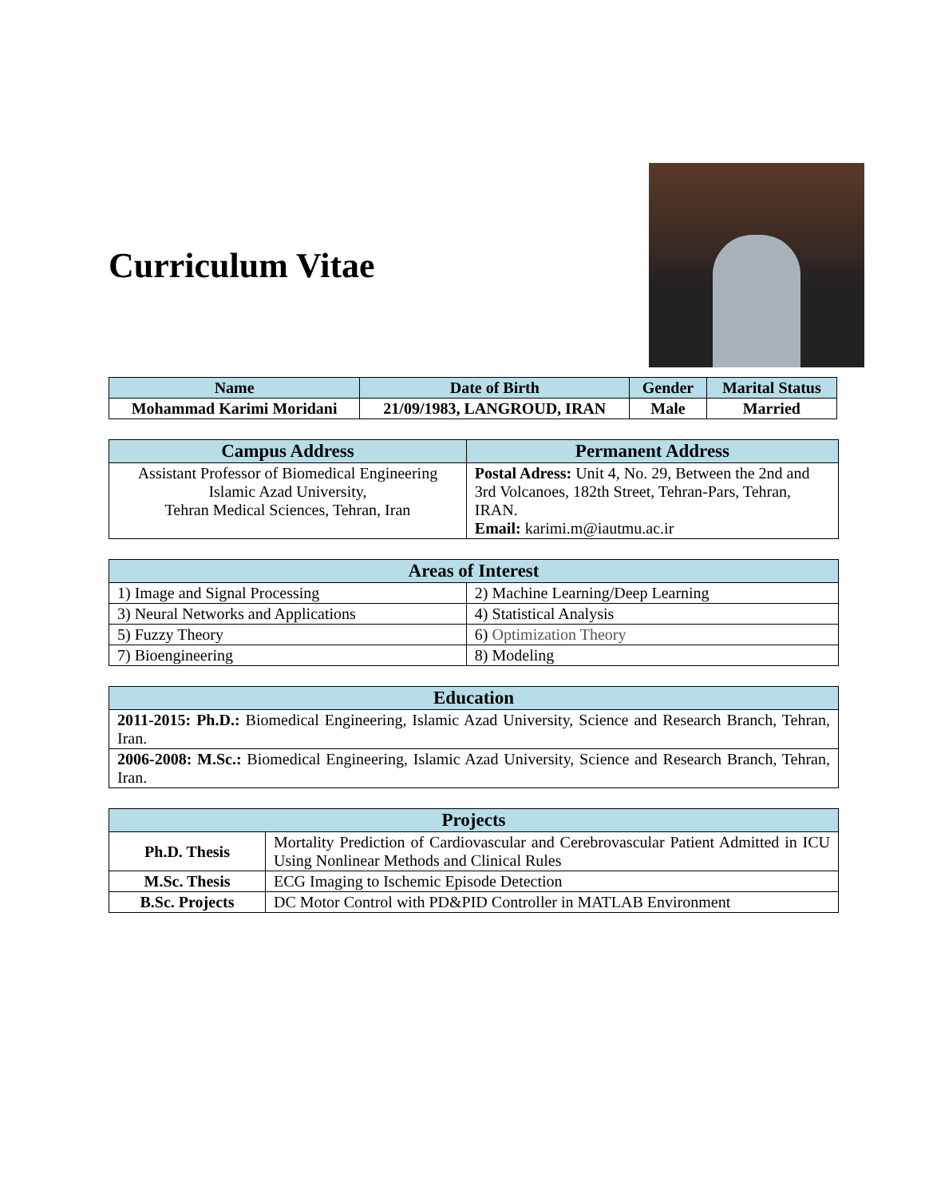Curriculum Vitae
| Name | Date of Birth | Gender | Marital Status |
| --- | --- | --- | --- |
| Mohammad Karimi Moridani | 21/09/1983, LANGROUD, IRAN | Male | Married |
| Campus Address | Permanent Address |
| --- | --- |
| Assistant Professor of Biomedical Engineering Islamic Azad University, Tehran Medical Sciences, Tehran, Iran | Postal Adress: Unit 4, No. 29, Between the 2nd and 3rd Volcanoes, 182th Street, Tehran-Pars, Tehran, IRAN. Email: karimi.m@iautmu.ac.ir |
| Areas of Interest | |
| --- | --- |
| 1) Image and Signal Processing | 2) Machine Learning/Deep Learning |
| 3) Neural Networks and Applications | 4) Statistical Analysis |
| 5) Fuzzy Theory | 6) Optimization Theory |
| 7) Bioengineering | 8) Modeling |
| Education |
| --- |
| 2011-2015: Ph.D.: Biomedical Engineering, Islamic Azad University, Science and Research Branch, Tehran, Iran. |
| 2006-2008: M.Sc.: Biomedical Engineering, Islamic Azad University, Science and Research Branch, Tehran, Iran. |
| Projects | |
| --- | --- |
| Ph.D. Thesis | Mortality Prediction of Cardiovascular and Cerebrovascular Patient Admitted in ICU Using Nonlinear Methods and Clinical Rules |
| M.Sc. Thesis | ECG Imaging to Ischemic Episode Detection |
| B.Sc. Projects | DC Motor Control with PD&PID Controller in MATLAB Environment |